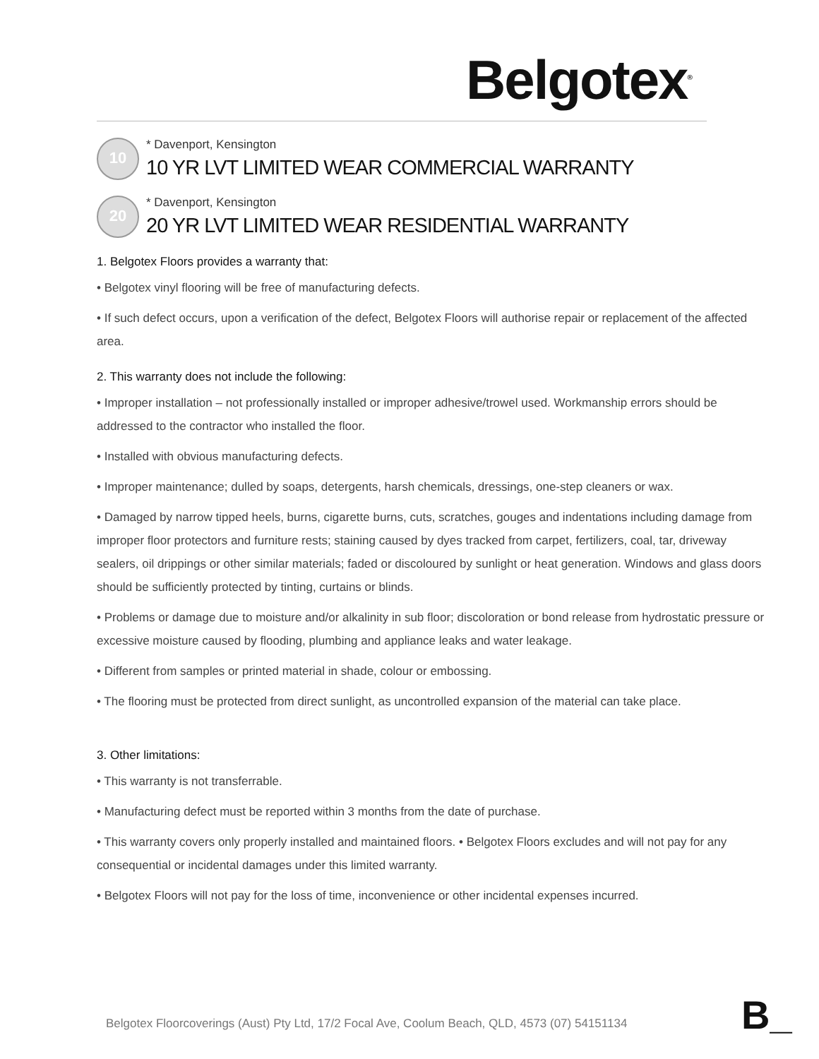Belgotex<sup>®</sup>
10
* Davenport, Kensington
10 YR LVT LIMITED WEAR COMMERCIAL WARRANTY
20
* Davenport, Kensington
20 YR LVT LIMITED WEAR RESIDENTIAL WARRANTY
1. Belgotex Floors provides a warranty that:
• Belgotex vinyl flooring will be free of manufacturing defects.
• If such defect occurs, upon a verification of the defect, Belgotex Floors will authorise repair or replacement of the affected area.
2. This warranty does not include the following:
• Improper installation – not professionally installed or improper adhesive/trowel used. Workmanship errors should be addressed to the contractor who installed the floor.
• Installed with obvious manufacturing defects.
• Improper maintenance; dulled by soaps, detergents, harsh chemicals, dressings, one-step cleaners or wax.
• Damaged by narrow tipped heels, burns, cigarette burns, cuts, scratches, gouges and indentations including damage from improper floor protectors and furniture rests; staining caused by dyes tracked from carpet, fertilizers, coal, tar, driveway sealers, oil drippings or other similar materials; faded or discoloured by sunlight or heat generation. Windows and glass doors should be sufficiently protected by tinting, curtains or blinds.
• Problems or damage due to moisture and/or alkalinity in sub floor; discoloration or bond release from hydrostatic pressure or excessive moisture caused by flooding, plumbing and appliance leaks and water leakage.
• Different from samples or printed material in shade, colour or embossing.
• The flooring must be protected from direct sunlight, as uncontrolled expansion of the material can take place.
3. Other limitations:
• This warranty is not transferrable.
• Manufacturing defect must be reported within 3 months from the date of purchase.
• This warranty covers only properly installed and maintained floors. • Belgotex Floors excludes and will not pay for any consequential or incidental damages under this limited warranty.
• Belgotex Floors will not pay for the loss of time, inconvenience or other incidental expenses incurred.
Belgotex Floorcoverings (Aust) Pty Ltd, 17/2 Focal Ave, Coolum Beach, QLD, 4573 (07) 54151134
B_